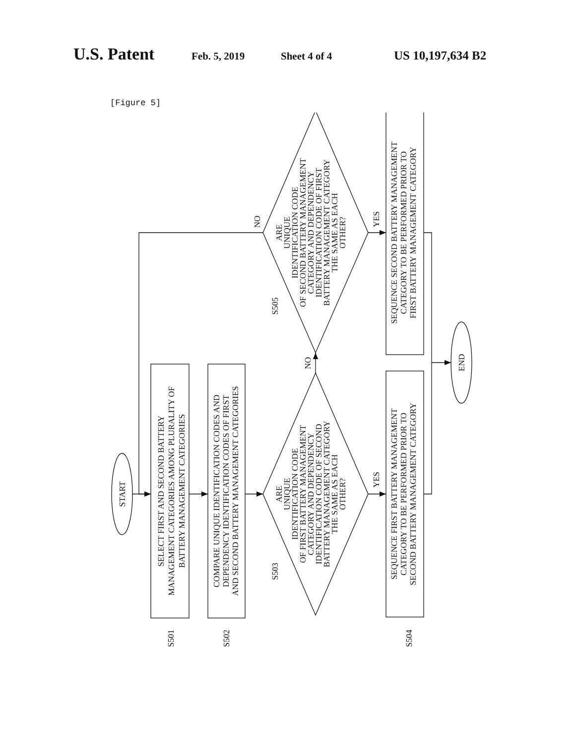U.S. Patent Feb. 5, 2019 Sheet 4 of 4 US 10,197,634 B2
[Figure 5]
START
SELECT FIRST AND SECOND BATTERY MANAGEMENT CATEGORIES AMONG PLURALITY OF BATTERY MANAGEMENT CATEGORIES
COMPARE UNIQUE IDENTIFICATION CODES AND DEPENDENCY IDENTIFICATION CODES OF FIRST AND SECOND BATTERY MANAGEMENT CATEGORIES
ARE UNIQUE IDENTIFICATION CODE OF FIRST BATTERY MANAGEMENT CATEGORY AND DEPENDENCY IDENTIFICATION CODE OF SECOND BATTERY MANAGEMENT CATEGORY THE SAME AS EACH OTHER?
ARE UNIQUE IDENTIFICATION CODE OF SECOND BATTERY MANAGEMENT CATEGORY AND DEPENDENCY IDENTIFICATION CODE OF FIRST BATTERY MANAGEMENT CATEGORY THE SAME AS EACH OTHER?
SEQUENCE FIRST BATTERY MANAGEMENT CATEGORY TO BE PERFORMED PRIOR TO SECOND BATTERY MANAGEMENT CATEGORY
SEQUENCE SECOND BATTERY MANAGEMENT CATEGORY TO BE PERFORMED PRIOR TO FIRST BATTERY MANAGEMENT CATEGORY
END
NO
NO
YES
YES
S501
S502
S503
S504
S505